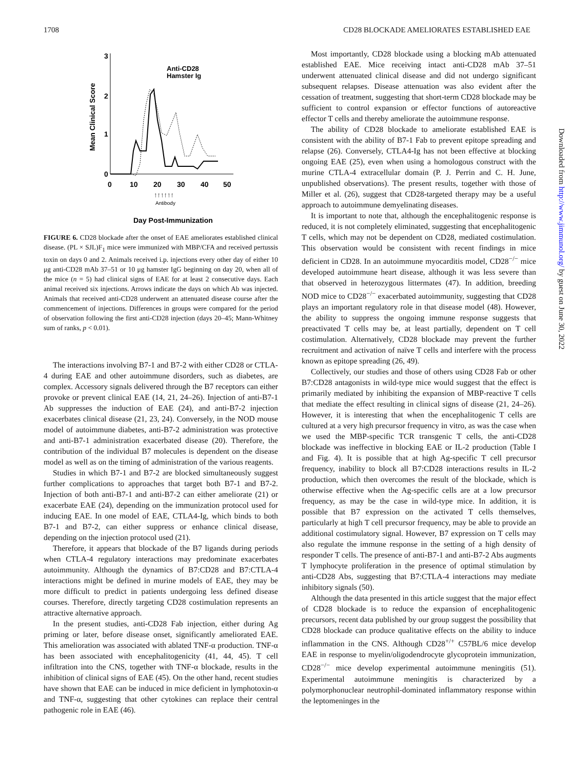1708 CD28 BLOCKADE AMELIORATES ESTABLISHED EAE
3
2
1
0
0
10
20
30
40
50
Mean Clinical Score
Anti-CD28
Hamster Ig
↑↑↑↑↑↑
Antibody
Day Post-Immunization
FIGURE 6. CD28 blockade after the onset of EAE ameliorates established clinical disease. (PL × SJL)F<sub>1</sub> mice were immunized with MBP/CFA and received pertussis toxin on days 0 and 2. Animals received i.p. injections every other day of either 10 μg anti-CD28 mAb 37–51 or 10 μg hamster IgG beginning on day 20, when all of the mice (n = 5) had clinical signs of EAE for at least 2 consecutive days. Each animal received six injections. Arrows indicate the days on which Ab was injected. Animals that received anti-CD28 underwent an attenuated disease course after the commencement of injections. Differences in groups were compared for the period of observation following the first anti-CD28 injection (days 20–45; Mann-Whitney sum of ranks, p < 0.01).
The interactions involving B7-1 and B7-2 with either CD28 or CTLA-4 during EAE and other autoimmune disorders, such as diabetes, are complex. Accessory signals delivered through the B7 receptors can either provoke or prevent clinical EAE (14, 21, 24–26). Injection of anti-B7-1 Ab suppresses the induction of EAE (24), and anti-B7-2 injection exacerbates clinical disease (21, 23, 24). Conversely, in the NOD mouse model of autoimmune diabetes, anti-B7-2 administration was protective and anti-B7-1 administration exacerbated disease (20). Therefore, the contribution of the individual B7 molecules is dependent on the disease model as well as on the timing of administration of the various reagents.
Studies in which B7-1 and B7-2 are blocked simultaneously suggest further complications to approaches that target both B7-1 and B7-2. Injection of both anti-B7-1 and anti-B7-2 can either ameliorate (21) or exacerbate EAE (24), depending on the immunization protocol used for inducing EAE. In one model of EAE, CTLA4-Ig, which binds to both B7-1 and B7-2, can either suppress or enhance clinical disease, depending on the injection protocol used (21).
Therefore, it appears that blockade of the B7 ligands during periods when CTLA-4 regulatory interactions may predominate exacerbates autoimmunity. Although the dynamics of B7:CD28 and B7:CTLA-4 interactions might be defined in murine models of EAE, they may be more difficult to predict in patients undergoing less defined disease courses. Therefore, directly targeting CD28 costimulation represents an attractive alternative approach.
In the present studies, anti-CD28 Fab injection, either during Ag priming or later, before disease onset, significantly ameliorated EAE. This amelioration was associated with ablated TNF-α production. TNF-α has been associated with encephalitogenicity (41, 44, 45). T cell infiltration into the CNS, together with TNF-α blockade, results in the inhibition of clinical signs of EAE (45). On the other hand, recent studies have shown that EAE can be induced in mice deficient in lymphotoxin-α and TNF-α, suggesting that other cytokines can replace their central pathogenic role in EAE (46).
Most importantly, CD28 blockade using a blocking mAb attenuated established EAE. Mice receiving intact anti-CD28 mAb 37–51 underwent attenuated clinical disease and did not undergo significant subsequent relapses. Disease attenuation was also evident after the cessation of treatment, suggesting that short-term CD28 blockade may be sufficient to control expansion or effector functions of autoreactive effector T cells and thereby ameliorate the autoimmune response.
The ability of CD28 blockade to ameliorate established EAE is consistent with the ability of B7-1 Fab to prevent epitope spreading and relapse (26). Conversely, CTLA4-Ig has not been effective at blocking ongoing EAE (25), even when using a homologous construct with the murine CTLA-4 extracellular domain (P. J. Perrin and C. H. June, unpublished observations). The present results, together with those of Miller et al. (26), suggest that CD28-targeted therapy may be a useful approach to autoimmune demyelinating diseases.
It is important to note that, although the encephalitogenic response is reduced, it is not completely eliminated, suggesting that encephalitogenic T cells, which may not be dependent on CD28, mediated costimulation. This observation would be consistent with recent findings in mice deficient in CD28. In an autoimmune myocarditis model, CD28<sup>−/−</sup> mice developed autoimmune heart disease, although it was less severe than that observed in heterozygous littermates (47). In addition, breeding NOD mice to CD28<sup>−/−</sup> exacerbated autoimmunity, suggesting that CD28 plays an important regulatory role in that disease model (48). However, the ability to suppress the ongoing immune response suggests that preactivated T cells may be, at least partially, dependent on T cell costimulation. Alternatively, CD28 blockade may prevent the further recruitment and activation of naïve T cells and interfere with the process known as epitope spreading (26, 49).
Collectively, our studies and those of others using CD28 Fab or other B7:CD28 antagonists in wild-type mice would suggest that the effect is primarily mediated by inhibiting the expansion of MBP-reactive T cells that mediate the effect resulting in clinical signs of disease (21, 24–26). However, it is interesting that when the encephalitogenic T cells are cultured at a very high precursor frequency in vitro, as was the case when we used the MBP-specific TCR transgenic T cells, the anti-CD28 blockade was ineffective in blocking EAE or IL-2 production (Table I and Fig. 4). It is possible that at high Ag-specific T cell precursor frequency, inability to block all B7:CD28 interactions results in IL-2 production, which then overcomes the result of the blockade, which is otherwise effective when the Ag-specific cells are at a low precursor frequency, as may be the case in wild-type mice. In addition, it is possible that B7 expression on the activated T cells themselves, particularly at high T cell precursor frequency, may be able to provide an additional costimulatory signal. However, B7 expression on T cells may also regulate the immune response in the setting of a high density of responder T cells. The presence of anti-B7-1 and anti-B7-2 Abs augments T lymphocyte proliferation in the presence of optimal stimulation by anti-CD28 Abs, suggesting that B7:CTLA-4 interactions may mediate inhibitory signals (50).
Although the data presented in this article suggest that the major effect of CD28 blockade is to reduce the expansion of encephalitogenic precursors, recent data published by our group suggest the possibility that CD28 blockade can produce qualitative effects on the ability to induce inflammation in the CNS. Although CD28<sup>+/+</sup> C57BL/6 mice develop EAE in response to myelin/oligodendrocyte glycoprotein immunization, CD28<sup>−/−</sup> mice develop experimental autoimmune meningitis (51). Experimental autoimmune meningitis is characterized by a polymorphonuclear neutrophil-dominated inflammatory response within the leptomeninges in the
Downloaded from http://www.jimmunol.org/ by guest on June 30, 2022